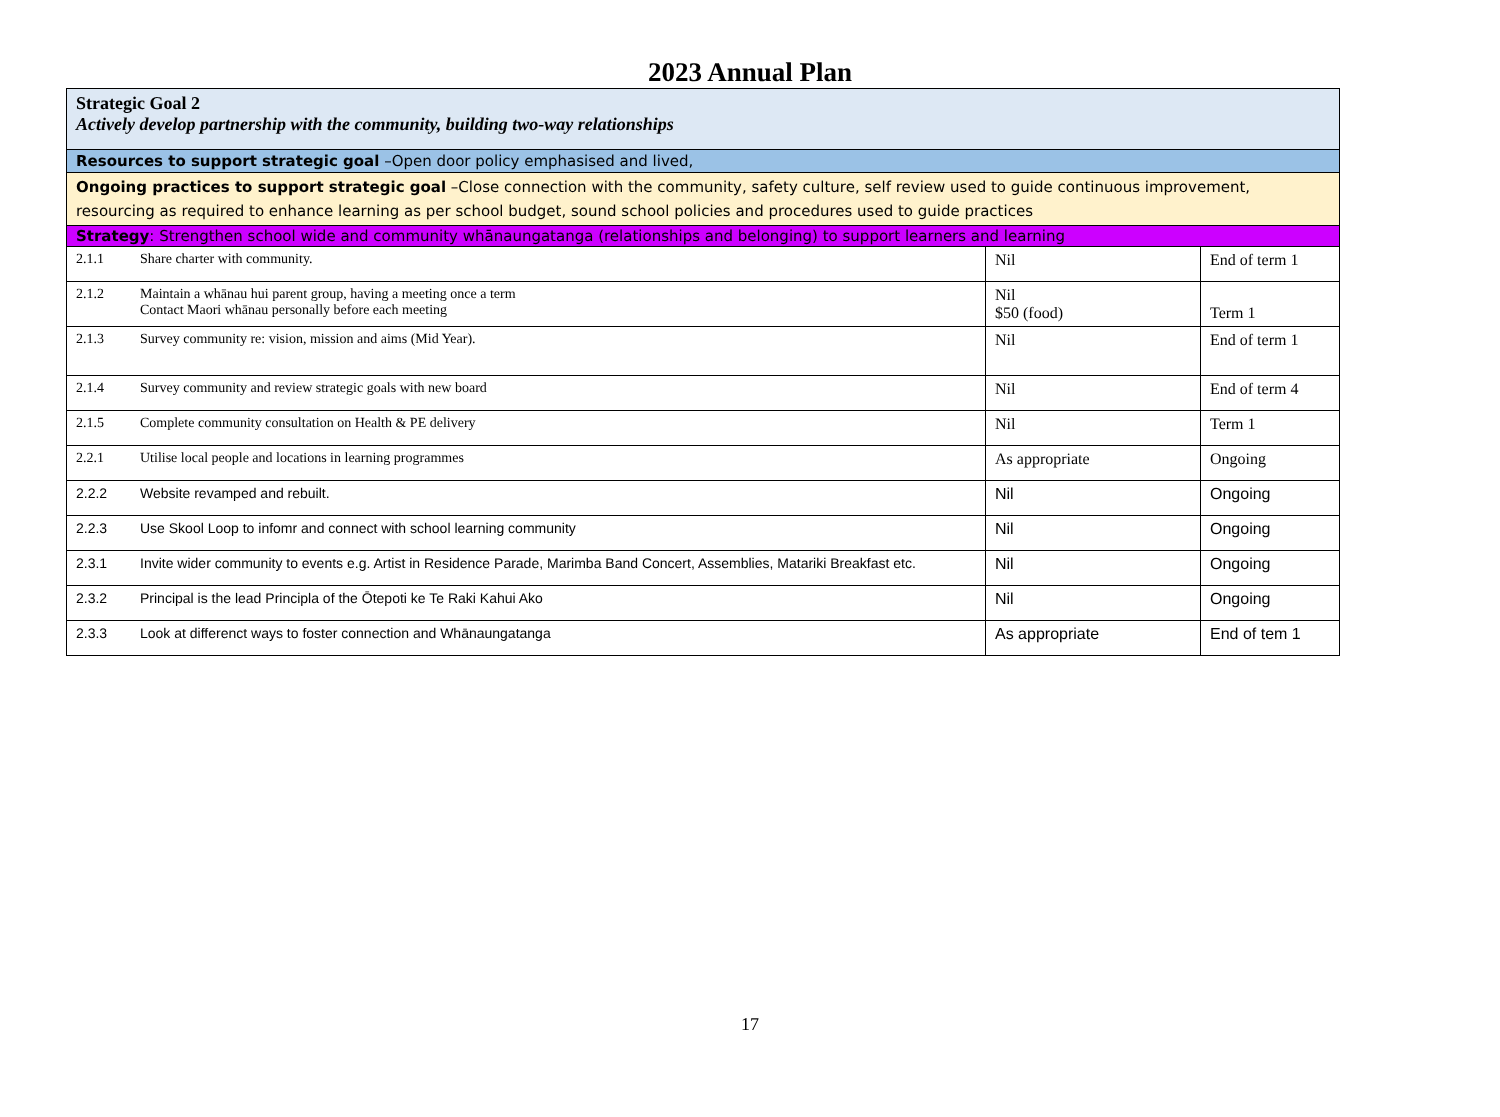2023 Annual Plan
| Strategic Goal 2 Actively develop partnership with the community, building two-way relationships | | |
| Resources to support strategic goal –Open door policy emphasised and lived, | | |
| Ongoing practices to support strategic goal –Close connection with the community, safety culture, self review used to guide continuous improvement, resourcing as required to enhance learning as per school budget, sound school policies and procedures used to guide practices | | |
| Strategy : Strengthen school wide and community whānaungatanga (relationships and belonging) to support learners and learning | | |
| 2.1.1 Share charter with community. | Nil | End of term 1 |
| 2.1.2 Maintain a whānau hui parent group, having a meeting once a term Contact Maori whānau personally before each meeting | Nil $50 (food) | Term 1 |
| 2.1.3 Survey community re: vision, mission and aims (Mid Year). | Nil | End of term 1 |
| 2.1.4 Survey community and review strategic goals with new board | Nil | End of term 4 |
| 2.1.5 Complete community consultation on Health & PE delivery | Nil | Term 1 |
| 2.2.1 Utilise local people and locations in learning programmes | As appropriate | Ongoing |
| 2.2.2 Website revamped and rebuilt. | Nil | Ongoing |
| 2.2.3 Use Skool Loop to infomr and connect with school learning community | Nil | Ongoing |
| 2.3.1 Invite wider community to events e.g. Artist in Residence Parade, Marimba Band Concert, Assemblies, Matariki Breakfast etc. | Nil | Ongoing |
| 2.3.2 Principal is the lead Principla of the Ōtepoti ke Te Raki Kahui Ako | Nil | Ongoing |
| 2.3.3 Look at differenct ways to foster connection and Whānaungatanga | As appropriate | End of tem 1 |
17